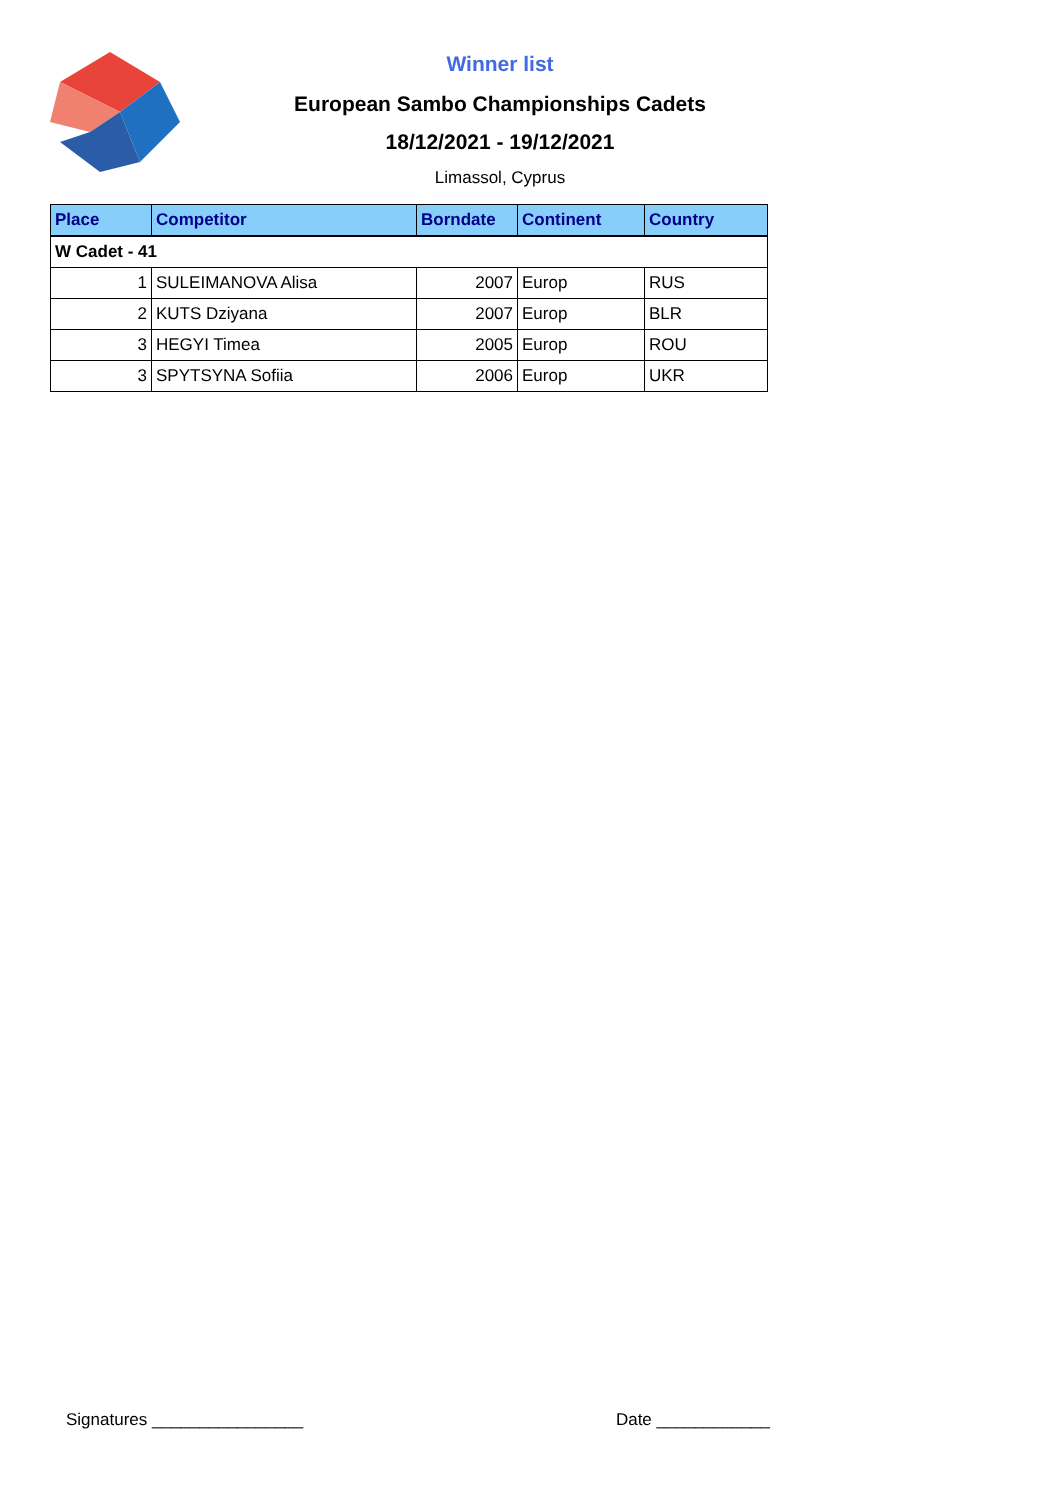Winner list
European Sambo Championships Cadets
18/12/2021 - 19/12/2021
Limassol, Cyprus
| Place | Competitor | Borndate | Continent | Country |
| --- | --- | --- | --- | --- |
| W Cadet - 41 | | | | |
| 1 | SULEIMANOVA Alisa | 2007 | Europ | RUS |
| 2 | KUTS Dziyana | 2007 | Europ | BLR |
| 3 | HEGYI Timea | 2005 | Europ | ROU |
| 3 | SPYTSYNA Sofiia | 2006 | Europ | UKR |
Signatures ________________ Date ____________